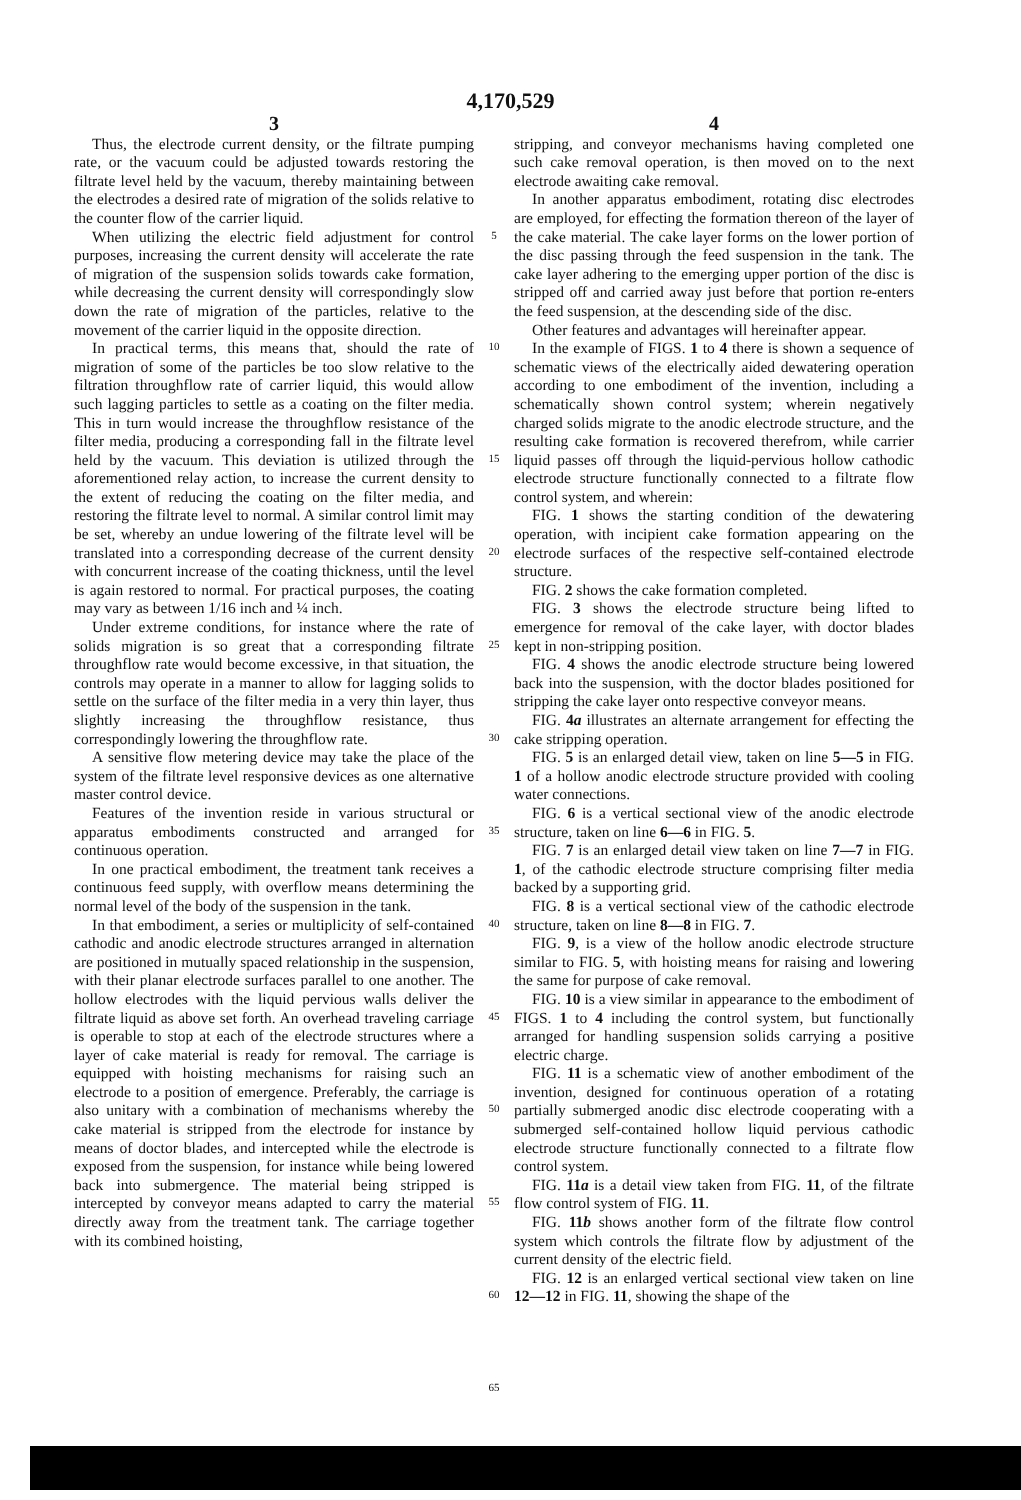4,170,529
3
Thus, the electrode current density, or the filtrate pumping rate, or the vacuum could be adjusted towards restoring the filtrate level held by the vacuum, thereby maintaining between the electrodes a desired rate of migration of the solids relative to the counter flow of the carrier liquid.
When utilizing the electric field adjustment for control purposes, increasing the current density will accelerate the rate of migration of the suspension solids towards cake formation, while decreasing the current density will correspondingly slow down the rate of migration of the particles, relative to the movement of the carrier liquid in the opposite direction.
In practical terms, this means that, should the rate of migration of some of the particles be too slow relative to the filtration throughflow rate of carrier liquid, this would allow such lagging particles to settle as a coating on the filter media. This in turn would increase the throughflow resistance of the filter media, producing a corresponding fall in the filtrate level held by the vacuum. This deviation is utilized through the aforementioned relay action, to increase the current density to the extent of reducing the coating on the filter media, and restoring the filtrate level to normal. A similar control limit may be set, whereby an undue lowering of the filtrate level will be translated into a corresponding decrease of the current density with concurrent increase of the coating thickness, until the level is again restored to normal. For practical purposes, the coating may vary as between 1/16 inch and ¼ inch.
Under extreme conditions, for instance where the rate of solids migration is so great that a corresponding filtrate throughflow rate would become excessive, in that situation, the controls may operate in a manner to allow for lagging solids to settle on the surface of the filter media in a very thin layer, thus slightly increasing the throughflow resistance, thus correspondingly lowering the throughflow rate.
A sensitive flow metering device may take the place of the system of the filtrate level responsive devices as one alternative master control device.
Features of the invention reside in various structural or apparatus embodiments constructed and arranged for continuous operation.
In one practical embodiment, the treatment tank receives a continuous feed supply, with overflow means determining the normal level of the body of the suspension in the tank.
In that embodiment, a series or multiplicity of self-contained cathodic and anodic electrode structures arranged in alternation are positioned in mutually spaced relationship in the suspension, with their planar electrode surfaces parallel to one another. The hollow electrodes with the liquid pervious walls deliver the filtrate liquid as above set forth. An overhead traveling carriage is operable to stop at each of the electrode structures where a layer of cake material is ready for removal. The carriage is equipped with hoisting mechanisms for raising such an electrode to a position of emergence. Preferably, the carriage is also unitary with a combination of mechanisms whereby the cake material is stripped from the electrode for instance by means of doctor blades, and intercepted while the electrode is exposed from the suspension, for instance while being lowered back into submergence. The material being stripped is intercepted by conveyor means adapted to carry the material directly away from the treatment tank. The carriage together with its combined hoisting,
5
10
15
20
25
30
35
40
45
50
55
60
65
4
stripping, and conveyor mechanisms having completed one such cake removal operation, is then moved on to the next electrode awaiting cake removal.
In another apparatus embodiment, rotating disc electrodes are employed, for effecting the formation thereon of the layer of the cake material. The cake layer forms on the lower portion of the disc passing through the feed suspension in the tank. The cake layer adhering to the emerging upper portion of the disc is stripped off and carried away just before that portion re-enters the feed suspension, at the descending side of the disc.
Other features and advantages will hereinafter appear.
In the example of FIGS. 1 to 4 there is shown a sequence of schematic views of the electrically aided dewatering operation according to one embodiment of the invention, including a schematically shown control system; wherein negatively charged solids migrate to the anodic electrode structure, and the resulting cake formation is recovered therefrom, while carrier liquid passes off through the liquid-pervious hollow cathodic electrode structure functionally connected to a filtrate flow control system, and wherein:
FIG. 1 shows the starting condition of the dewatering operation, with incipient cake formation appearing on the electrode surfaces of the respective self-contained electrode structure.
FIG. 2 shows the cake formation completed.
FIG. 3 shows the electrode structure being lifted to emergence for removal of the cake layer, with doctor blades kept in non-stripping position.
FIG. 4 shows the anodic electrode structure being lowered back into the suspension, with the doctor blades positioned for stripping the cake layer onto respective conveyor means.
FIG. 4a illustrates an alternate arrangement for effecting the cake stripping operation.
FIG. 5 is an enlarged detail view, taken on line 5—5 in FIG. 1 of a hollow anodic electrode structure provided with cooling water connections.
FIG. 6 is a vertical sectional view of the anodic electrode structure, taken on line 6—6 in FIG. 5.
FIG. 7 is an enlarged detail view taken on line 7—7 in FIG. 1, of the cathodic electrode structure comprising filter media backed by a supporting grid.
FIG. 8 is a vertical sectional view of the cathodic electrode structure, taken on line 8—8 in FIG. 7.
FIG. 9, is a view of the hollow anodic electrode structure similar to FIG. 5, with hoisting means for raising and lowering the same for purpose of cake removal.
FIG. 10 is a view similar in appearance to the embodiment of FIGS. 1 to 4 including the control system, but functionally arranged for handling suspension solids carrying a positive electric charge.
FIG. 11 is a schematic view of another embodiment of the invention, designed for continuous operation of a rotating partially submerged anodic disc electrode cooperating with a submerged self-contained hollow liquid pervious cathodic electrode structure functionally connected to a filtrate flow control system.
FIG. 11a is a detail view taken from FIG. 11, of the filtrate flow control system of FIG. 11.
FIG. 11b shows another form of the filtrate flow control system which controls the filtrate flow by adjustment of the current density of the electric field.
FIG. 12 is an enlarged vertical sectional view taken on line 12—12 in FIG. 11, showing the shape of the